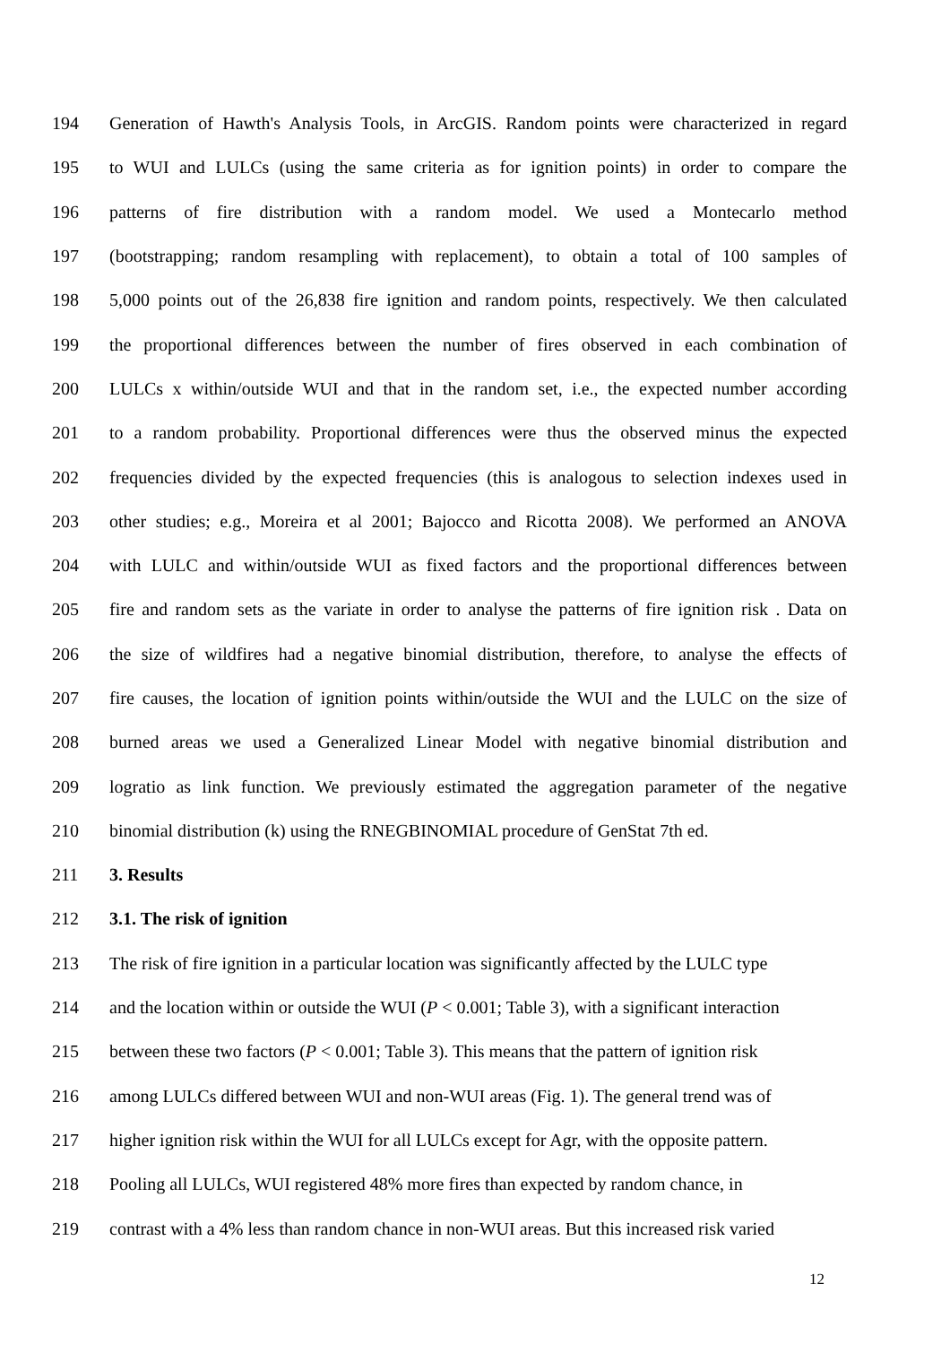194 Generation of Hawth's Analysis Tools, in ArcGIS. Random points were characterized in regard
195 to WUI and LULCs (using the same criteria as for ignition points) in order to compare the
196 patterns of fire distribution with a random model. We used a Montecarlo method
197 (bootstrapping; random resampling with replacement), to obtain a total of 100 samples of
198 5,000 points out of the 26,838 fire ignition and random points, respectively. We then calculated
199 the proportional differences between the number of fires observed in each combination of
200 LULCs x within/outside WUI and that in the random set, i.e., the expected number according
201 to a random probability. Proportional differences were thus the observed minus the expected
202 frequencies divided by the expected frequencies (this is analogous to selection indexes used in
203 other studies; e.g., Moreira et al 2001; Bajocco and Ricotta 2008). We performed an ANOVA
204 with LULC and within/outside WUI as fixed factors and the proportional differences between
205 fire and random sets as the variate in order to analyse the patterns of fire ignition risk . Data on
206 the size of wildfires had a negative binomial distribution, therefore, to analyse the effects of
207 fire causes, the location of ignition points within/outside the WUI and the LULC on the size of
208 burned areas we used a Generalized Linear Model with negative binomial distribution and
209 logratio as link function. We previously estimated the aggregation parameter of the negative
210 binomial distribution (k) using the RNEGBINOMIAL procedure of GenStat 7th ed.
211 3. Results
212 3.1. The risk of ignition
213 The risk of fire ignition in a particular location was significantly affected by the LULC type
214 and the location within or outside the WUI (P < 0.001; Table 3), with a significant interaction
215 between these two factors (P < 0.001; Table 3). This means that the pattern of ignition risk
216 among LULCs differed between WUI and non-WUI areas (Fig. 1). The general trend was of
217 higher ignition risk within the WUI for all LULCs except for Agr, with the opposite pattern.
218 Pooling all LULCs, WUI registered 48% more fires than expected by random chance, in
219 contrast with a 4% less than random chance in non-WUI areas. But this increased risk varied
12